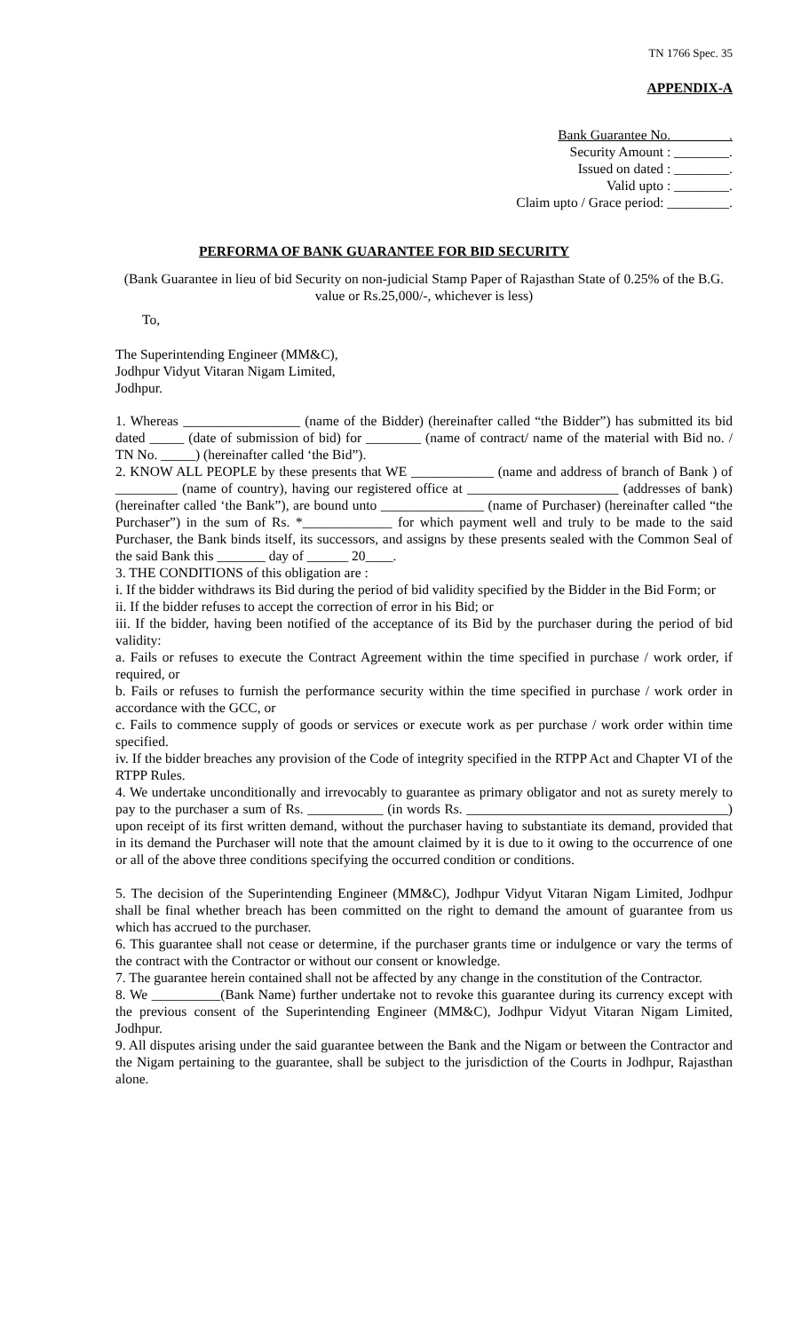TN 1766 Spec. 35
APPENDIX-A
Bank Guarantee No. ________.
Security Amount : ________.
Issued on dated : ________.
Valid upto : ________.
Claim upto / Grace period: _________.
PERFORMA OF BANK GUARANTEE FOR BID SECURITY
(Bank Guarantee in lieu of bid Security on non-judicial Stamp Paper of Rajasthan State of 0.25% of the B.G. value or Rs.25,000/-, whichever is less)
To,
The Superintending Engineer (MM&C),
Jodhpur Vidyut Vitaran Nigam Limited,
Jodhpur.
1. Whereas _________________ (name of the Bidder) (hereinafter called “the Bidder”) has submitted its bid dated _____ (date of submission of bid) for ________ (name of contract/ name of the material with Bid no. / TN No. _____) (hereinafter called ‘the Bid”).
2. KNOW ALL PEOPLE by these presents that WE ____________ (name and address of branch of Bank ) of _________ (name of country), having our registered office at ______________________ (addresses of bank) (hereinafter called ‘the Bank”), are bound unto _______________ (name of Purchaser) (hereinafter called “the Purchaser”) in the sum of Rs. *_____________ for which payment well and truly to be made to the said Purchaser, the Bank binds itself, its successors, and assigns by these presents sealed with the Common Seal of the said Bank this _______ day of ______ 20____.
3. THE CONDITIONS of this obligation are :
i. If the bidder withdraws its Bid during the period of bid validity specified by the Bidder in the Bid Form; or
ii. If the bidder refuses to accept the correction of error in his Bid; or
iii. If the bidder, having been notified of the acceptance of its Bid by the purchaser during the period of bid validity:
a. Fails or refuses to execute the Contract Agreement within the time specified in purchase / work order, if required, or
b. Fails or refuses to furnish the performance security within the time specified in purchase / work order in accordance with the GCC, or
c. Fails to commence supply of goods or services or execute work as per purchase / work order within time specified.
iv. If the bidder breaches any provision of the Code of integrity specified in the RTPP Act and Chapter VI of the RTPP Rules.
4. We undertake unconditionally and irrevocably to guarantee as primary obligator and not as surety merely to pay to the purchaser a sum of Rs. ___________ (in words Rs. ______________________________________) upon receipt of its first written demand, without the purchaser having to substantiate its demand, provided that in its demand the Purchaser will note that the amount claimed by it is due to it owing to the occurrence of one or all of the above three conditions specifying the occurred condition or conditions.
5. The decision of the Superintending Engineer (MM&C), Jodhpur Vidyut Vitaran Nigam Limited, Jodhpur shall be final whether breach has been committed on the right to demand the amount of guarantee from us which has accrued to the purchaser.
6. This guarantee shall not cease or determine, if the purchaser grants time or indulgence or vary the terms of the contract with the Contractor or without our consent or knowledge.
7. The guarantee herein contained shall not be affected by any change in the constitution of the Contractor.
8. We __________(Bank Name) further undertake not to revoke this guarantee during its currency except with the previous consent of the Superintending Engineer (MM&C), Jodhpur Vidyut Vitaran Nigam Limited, Jodhpur.
9. All disputes arising under the said guarantee between the Bank and the Nigam or between the Contractor and the Nigam pertaining to the guarantee, shall be subject to the jurisdiction of the Courts in Jodhpur, Rajasthan alone.